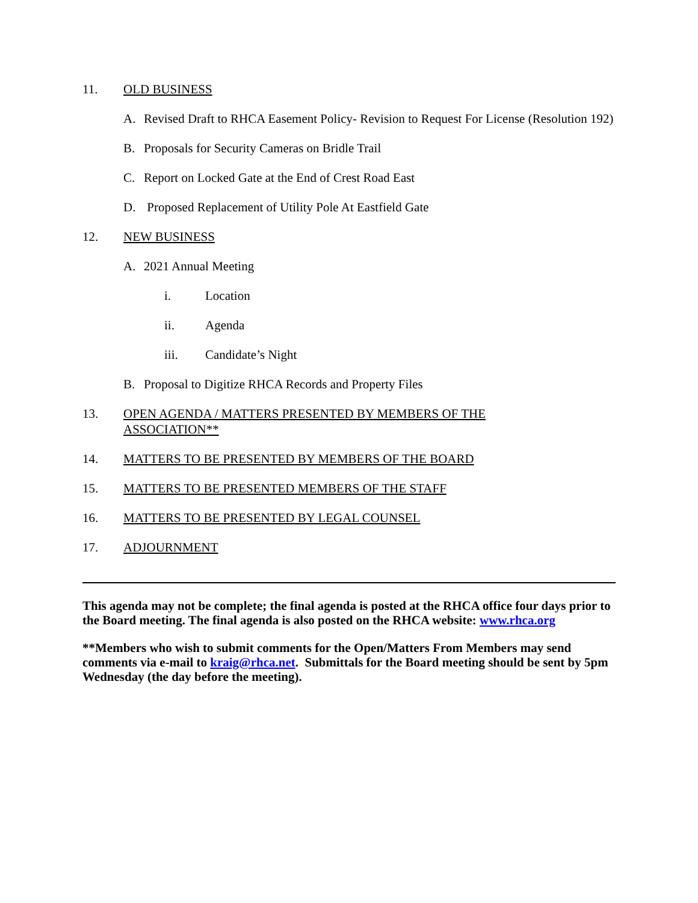11. OLD BUSINESS
A. Revised Draft to RHCA Easement Policy- Revision to Request For License (Resolution 192)
B. Proposals for Security Cameras on Bridle Trail
C. Report on Locked Gate at the End of Crest Road East
D. Proposed Replacement of Utility Pole At Eastfield Gate
12. NEW BUSINESS
A. 2021 Annual Meeting
i. Location
ii. Agenda
iii. Candidate’s Night
B. Proposal to Digitize RHCA Records and Property Files
13. OPEN AGENDA / MATTERS PRESENTED BY MEMBERS OF THE
ASSOCIATION**
14. MATTERS TO BE PRESENTED BY MEMBERS OF THE BOARD
15. MATTERS TO BE PRESENTED MEMBERS OF THE STAFF
16. MATTERS TO BE PRESENTED BY LEGAL COUNSEL
17. ADJOURNMENT
This agenda may not be complete; the final agenda is posted at the RHCA office four days prior to the Board meeting. The final agenda is also posted on the RHCA website: www.rhca.org
**Members who wish to submit comments for the Open/Matters From Members may send comments via e-mail to kraig@rhca.net. Submittals for the Board meeting should be sent by 5pm Wednesday (the day before the meeting).